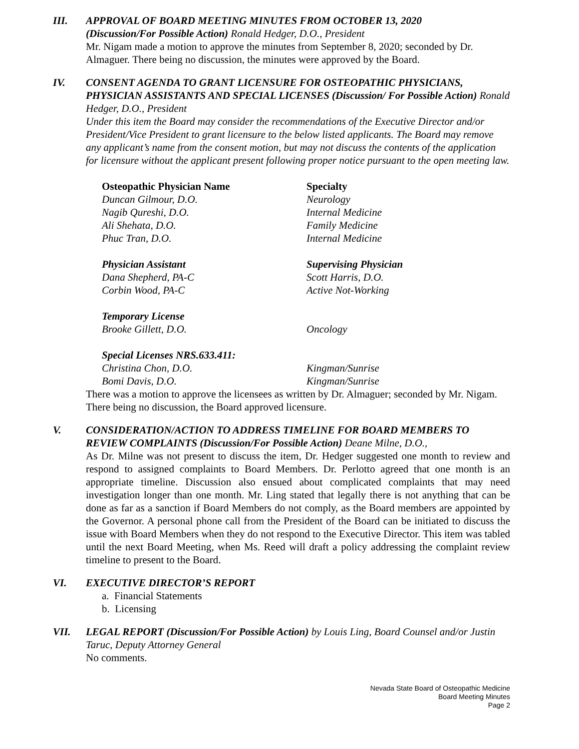III. APPROVAL OF BOARD MEETING MINUTES FROM OCTOBER 13, 2020
(Discussion/For Possible Action) Ronald Hedger, D.O., President
Mr. Nigam made a motion to approve the minutes from September 8, 2020; seconded by Dr. Almaguer. There being no discussion, the minutes were approved by the Board.
IV. CONSENT AGENDA TO GRANT LICENSURE FOR OSTEOPATHIC PHYSICIANS, PHYSICIAN ASSISTANTS AND SPECIAL LICENSES (Discussion/ For Possible Action) Ronald Hedger, D.O., President
Under this item the Board may consider the recommendations of the Executive Director and/or President/Vice President to grant licensure to the below listed applicants. The Board may remove any applicant’s name from the consent motion, but may not discuss the contents of the application for licensure without the applicant present following proper notice pursuant to the open meeting law.
| Osteopathic Physician Name | Specialty |
| --- | --- |
| Duncan Gilmour, D.O. | Neurology |
| Nagib Qureshi, D.O. | Internal Medicine |
| Ali Shehata, D.O. | Family Medicine |
| Phuc Tran, D.O. | Internal Medicine |
| Physician Assistant | Supervising Physician |
| Dana Shepherd, PA-C | Scott Harris, D.O. |
| Corbin Wood, PA-C | Active Not-Working |
| Temporary License | |
| Brooke Gillett, D.O. | Oncology |
| Special Licenses NRS.633.411: | |
| Christina Chon, D.O. | Kingman/Sunrise |
| Bomi Davis, D.O. | Kingman/Sunrise |
There was a motion to approve the licensees as written by Dr. Almaguer; seconded by Mr. Nigam. There being no discussion, the Board approved licensure.
V. CONSIDERATION/ACTION TO ADDRESS TIMELINE FOR BOARD MEMBERS TO REVIEW COMPLAINTS (Discussion/For Possible Action) Deane Milne, D.O.,
As Dr. Milne was not present to discuss the item, Dr. Hedger suggested one month to review and respond to assigned complaints to Board Members. Dr. Perlotto agreed that one month is an appropriate timeline. Discussion also ensued about complicated complaints that may need investigation longer than one month. Mr. Ling stated that legally there is not anything that can be done as far as a sanction if Board Members do not comply, as the Board members are appointed by the Governor. A personal phone call from the President of the Board can be initiated to discuss the issue with Board Members when they do not respond to the Executive Director. This item was tabled until the next Board Meeting, when Ms. Reed will draft a policy addressing the complaint review timeline to present to the Board.
VI. EXECUTIVE DIRECTOR’S REPORT
a. Financial Statements
b. Licensing
VII. LEGAL REPORT (Discussion/For Possible Action) by Louis Ling, Board Counsel and/or Justin Taruc, Deputy Attorney General
No comments.
Nevada State Board of Osteopathic Medicine
Board Meeting Minutes
Page 2